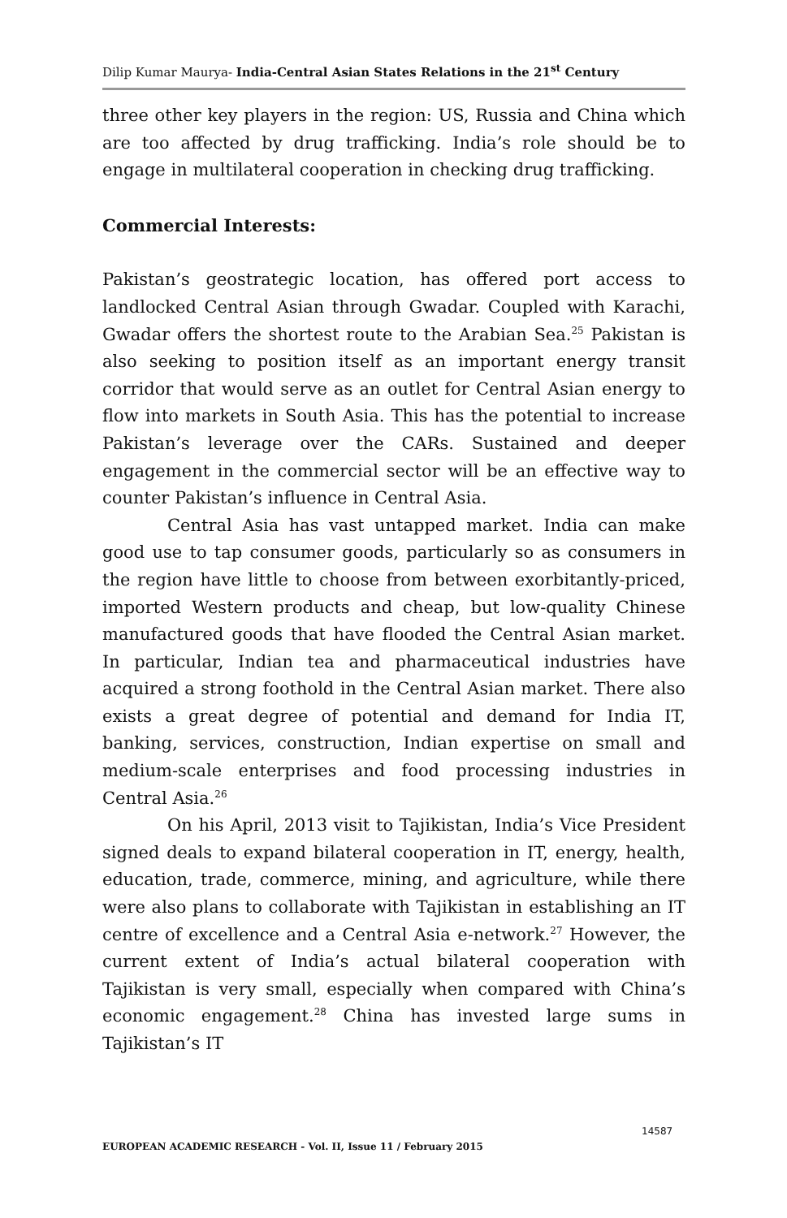Dilip Kumar Maurya- India-Central Asian States Relations in the 21<sup>st</sup> Century
three other key players in the region: US, Russia and China which are too affected by drug trafficking. India’s role should be to engage in multilateral cooperation in checking drug trafficking.
Commercial Interests:
Pakistan’s geostrategic location, has offered port access to landlocked Central Asian through Gwadar. Coupled with Karachi, Gwadar offers the shortest route to the Arabian Sea.<sup>25</sup> Pakistan is also seeking to position itself as an important energy transit corridor that would serve as an outlet for Central Asian energy to flow into markets in South Asia. This has the potential to increase Pakistan’s leverage over the CARs. Sustained and deeper engagement in the commercial sector will be an effective way to counter Pakistan’s influence in Central Asia.
Central Asia has vast untapped market. India can make good use to tap consumer goods, particularly so as consumers in the region have little to choose from between exorbitantly-priced, imported Western products and cheap, but low-quality Chinese manufactured goods that have flooded the Central Asian market. In particular, Indian tea and pharmaceutical industries have acquired a strong foothold in the Central Asian market. There also exists a great degree of potential and demand for India IT, banking, services, construction, Indian expertise on small and medium-scale enterprises and food processing industries in Central Asia.<sup>26</sup>
On his April, 2013 visit to Tajikistan, India’s Vice President signed deals to expand bilateral cooperation in IT, energy, health, education, trade, commerce, mining, and agriculture, while there were also plans to collaborate with Tajikistan in establishing an IT centre of excellence and a Central Asia e-network.<sup>27</sup> However, the current extent of India’s actual bilateral cooperation with Tajikistan is very small, especially when compared with China’s economic engagement.<sup>28</sup> China has invested large sums in Tajikistan’s IT
14587
EUROPEAN ACADEMIC RESEARCH - Vol. II, Issue 11 / February 2015